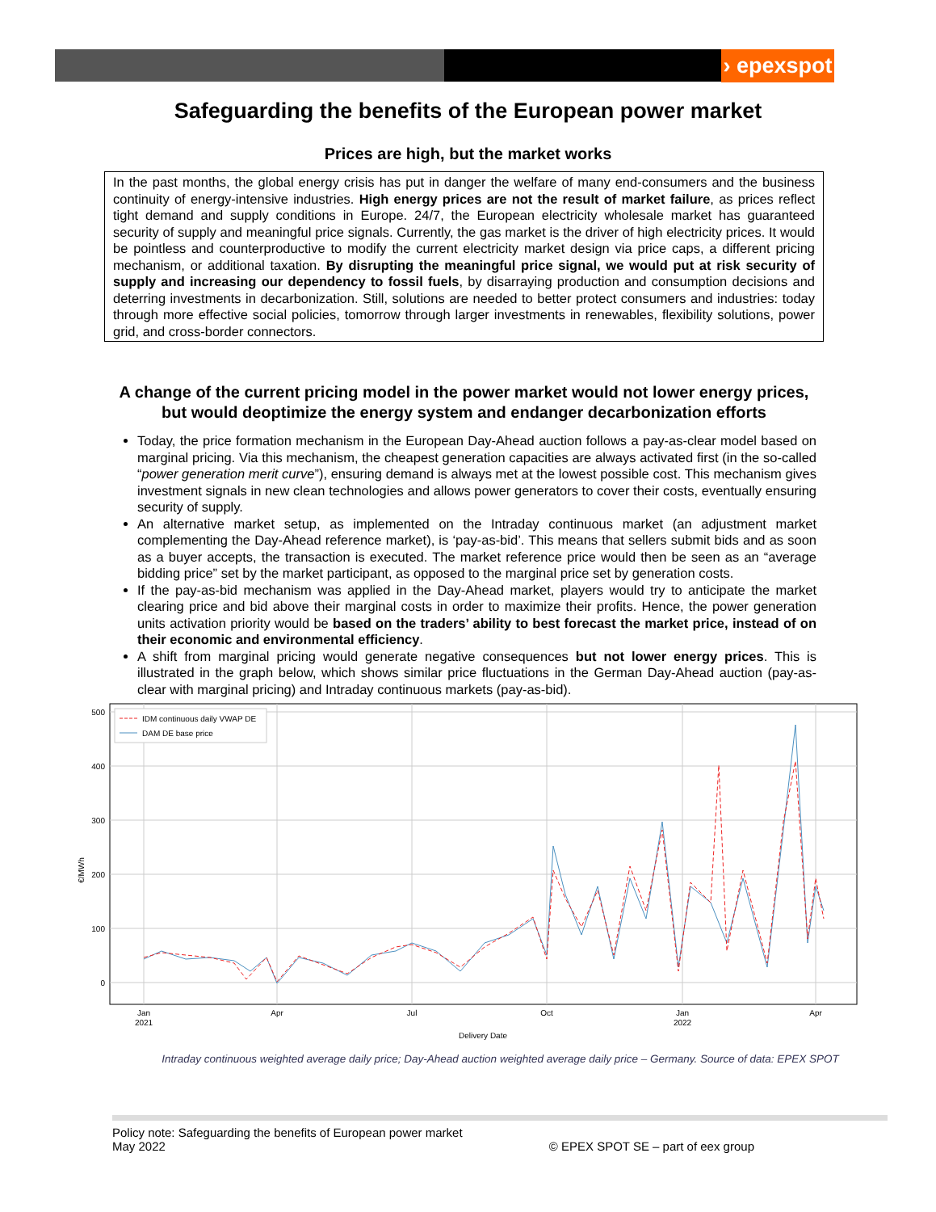› epexspot
Safeguarding the benefits of the European power market
Prices are high, but the market works
In the past months, the global energy crisis has put in danger the welfare of many end-consumers and the business continuity of energy-intensive industries. High energy prices are not the result of market failure, as prices reflect tight demand and supply conditions in Europe. 24/7, the European electricity wholesale market has guaranteed security of supply and meaningful price signals. Currently, the gas market is the driver of high electricity prices. It would be pointless and counterproductive to modify the current electricity market design via price caps, a different pricing mechanism, or additional taxation. By disrupting the meaningful price signal, we would put at risk security of supply and increasing our dependency to fossil fuels, by disarraying production and consumption decisions and deterring investments in decarbonization. Still, solutions are needed to better protect consumers and industries: today through more effective social policies, tomorrow through larger investments in renewables, flexibility solutions, power grid, and cross-border connectors.
A change of the current pricing model in the power market would not lower energy prices, but would deoptimize the energy system and endanger decarbonization efforts
Today, the price formation mechanism in the European Day-Ahead auction follows a pay-as-clear model based on marginal pricing. Via this mechanism, the cheapest generation capacities are always activated first (in the so-called “power generation merit curve”), ensuring demand is always met at the lowest possible cost. This mechanism gives investment signals in new clean technologies and allows power generators to cover their costs, eventually ensuring security of supply.
An alternative market setup, as implemented on the Intraday continuous market (an adjustment market complementing the Day-Ahead reference market), is ‘pay-as-bid’. This means that sellers submit bids and as soon as a buyer accepts, the transaction is executed. The market reference price would then be seen as an “average bidding price” set by the market participant, as opposed to the marginal price set by generation costs.
If the pay-as-bid mechanism was applied in the Day-Ahead market, players would try to anticipate the market clearing price and bid above their marginal costs in order to maximize their profits. Hence, the power generation units activation priority would be based on the traders’ ability to best forecast the market price, instead of on their economic and environmental efficiency.
A shift from marginal pricing would generate negative consequences but not lower energy prices. This is illustrated in the graph below, which shows similar price fluctuations in the German Day-Ahead auction (pay-as-clear with marginal pricing) and Intraday continuous markets (pay-as-bid).
500
400
300
200
100
0
€/MWh
Jan
2021
Apr
Jul
Oct
Jan
2022
Apr
Delivery Date
IDM continuous daily VWAP DE
DAM DE base price
Intraday continuous weighted average daily price; Day-Ahead auction weighted average daily price – Germany. Source of data: EPEX SPOT
Policy note: Safeguarding the benefits of European power market
May 2022
© EPEX SPOT SE – part of eex group